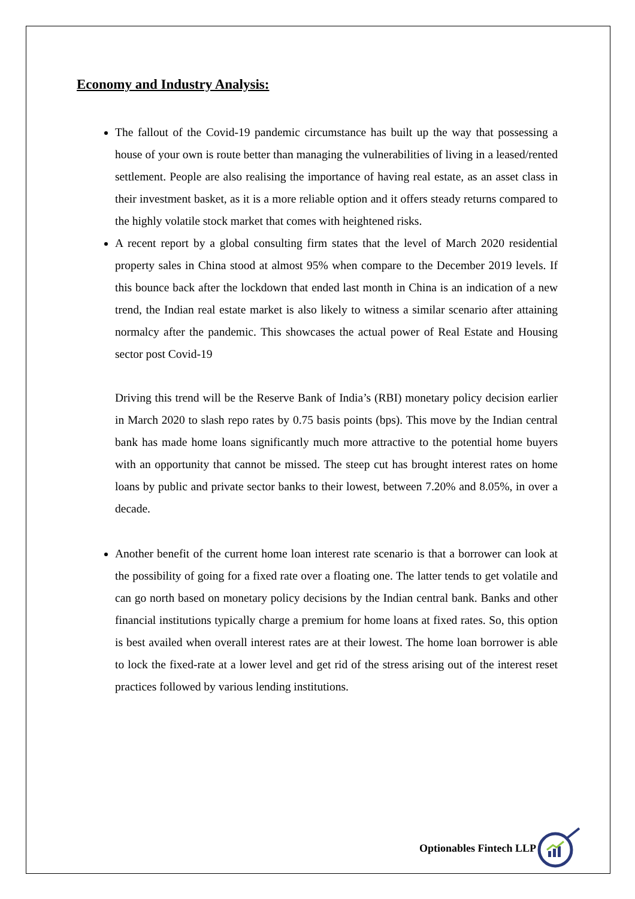Economy and Industry Analysis:
The fallout of the Covid-19 pandemic circumstance has built up the way that possessing a house of your own is route better than managing the vulnerabilities of living in a leased/rented settlement. People are also realising the importance of having real estate, as an asset class in their investment basket, as it is a more reliable option and it offers steady returns compared to the highly volatile stock market that comes with heightened risks.
A recent report by a global consulting firm states that the level of March 2020 residential property sales in China stood at almost 95% when compare to the December 2019 levels. If this bounce back after the lockdown that ended last month in China is an indication of a new trend, the Indian real estate market is also likely to witness a similar scenario after attaining normalcy after the pandemic. This showcases the actual power of Real Estate and Housing sector post Covid-19
Driving this trend will be the Reserve Bank of India’s (RBI) monetary policy decision earlier in March 2020 to slash repo rates by 0.75 basis points (bps). This move by the Indian central bank has made home loans significantly much more attractive to the potential home buyers with an opportunity that cannot be missed. The steep cut has brought interest rates on home loans by public and private sector banks to their lowest, between 7.20% and 8.05%, in over a decade.
Another benefit of the current home loan interest rate scenario is that a borrower can look at the possibility of going for a fixed rate over a floating one. The latter tends to get volatile and can go north based on monetary policy decisions by the Indian central bank. Banks and other financial institutions typically charge a premium for home loans at fixed rates. So, this option is best availed when overall interest rates are at their lowest. The home loan borrower is able to lock the fixed-rate at a lower level and get rid of the stress arising out of the interest reset practices followed by various lending institutions.
Optionables Fintech LLP